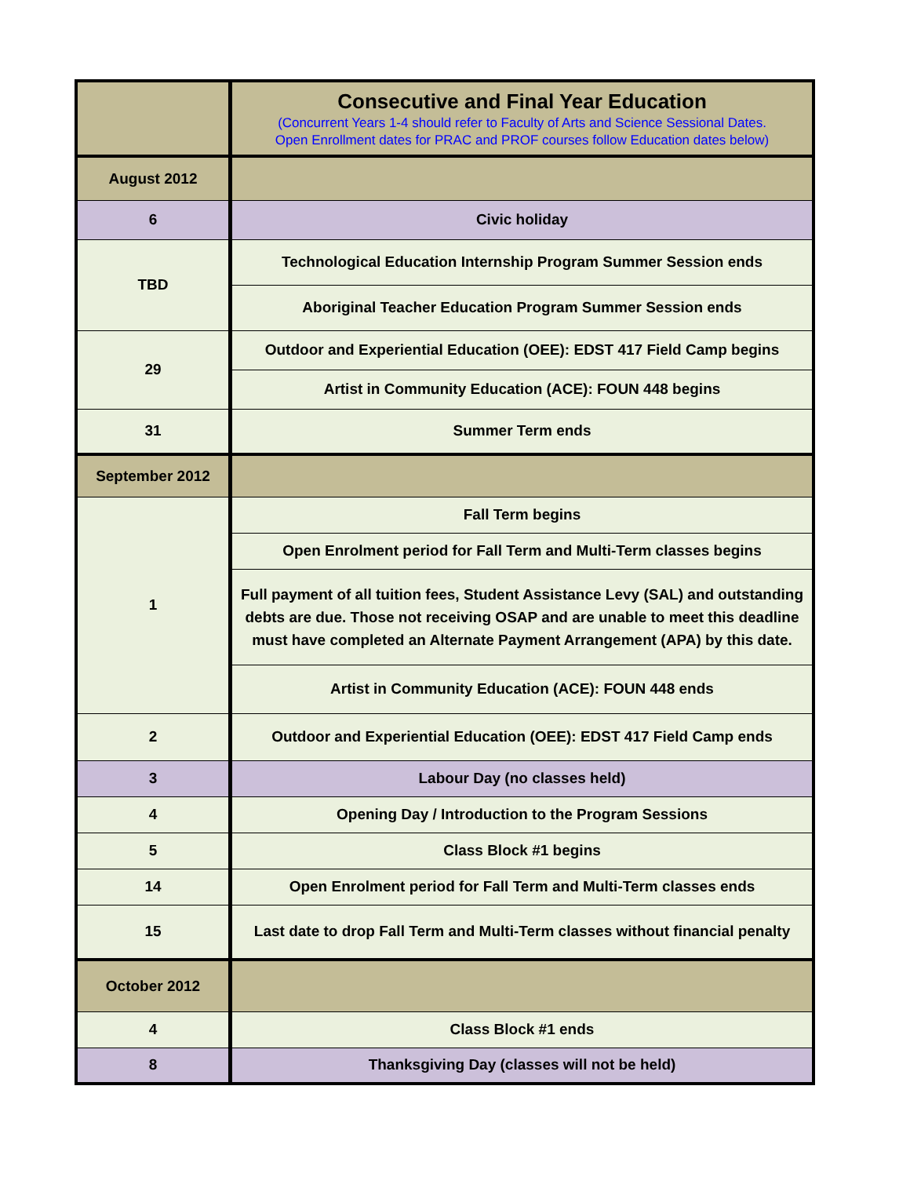| | Consecutive and Final Year Education (Concurrent Years 1-4 should refer to Faculty of Arts and Science Sessional Dates. Open Enrollment dates for PRAC and PROF courses follow Education dates below) |
| August 2012 | |
| 6 | Civic holiday |
| TBD | Technological Education Internship Program Summer Session ends |
| | Aboriginal Teacher Education Program Summer Session ends |
| 29 | Outdoor and Experiential Education (OEE): EDST 417 Field Camp begins |
| | Artist in Community Education (ACE): FOUN 448 begins |
| 31 | Summer Term ends |
| September 2012 | |
| 1 | Fall Term begins |
| | Open Enrolment period for Fall Term and Multi-Term classes begins |
| | Full payment of all tuition fees, Student Assistance Levy (SAL) and outstanding debts are due. Those not receiving OSAP and are unable to meet this deadline must have completed an Alternate Payment Arrangement (APA) by this date. |
| | Artist in Community Education (ACE): FOUN 448 ends |
| 2 | Outdoor and Experiential Education (OEE): EDST 417 Field Camp ends |
| 3 | Labour Day (no classes held) |
| 4 | Opening Day / Introduction to the Program Sessions |
| 5 | Class Block #1 begins |
| 14 | Open Enrolment period for Fall Term and Multi-Term classes ends |
| 15 | Last date to drop Fall Term and Multi-Term classes without financial penalty |
| October 2012 | |
| 4 | Class Block #1 ends |
| 8 | Thanksgiving Day (classes will not be held) |